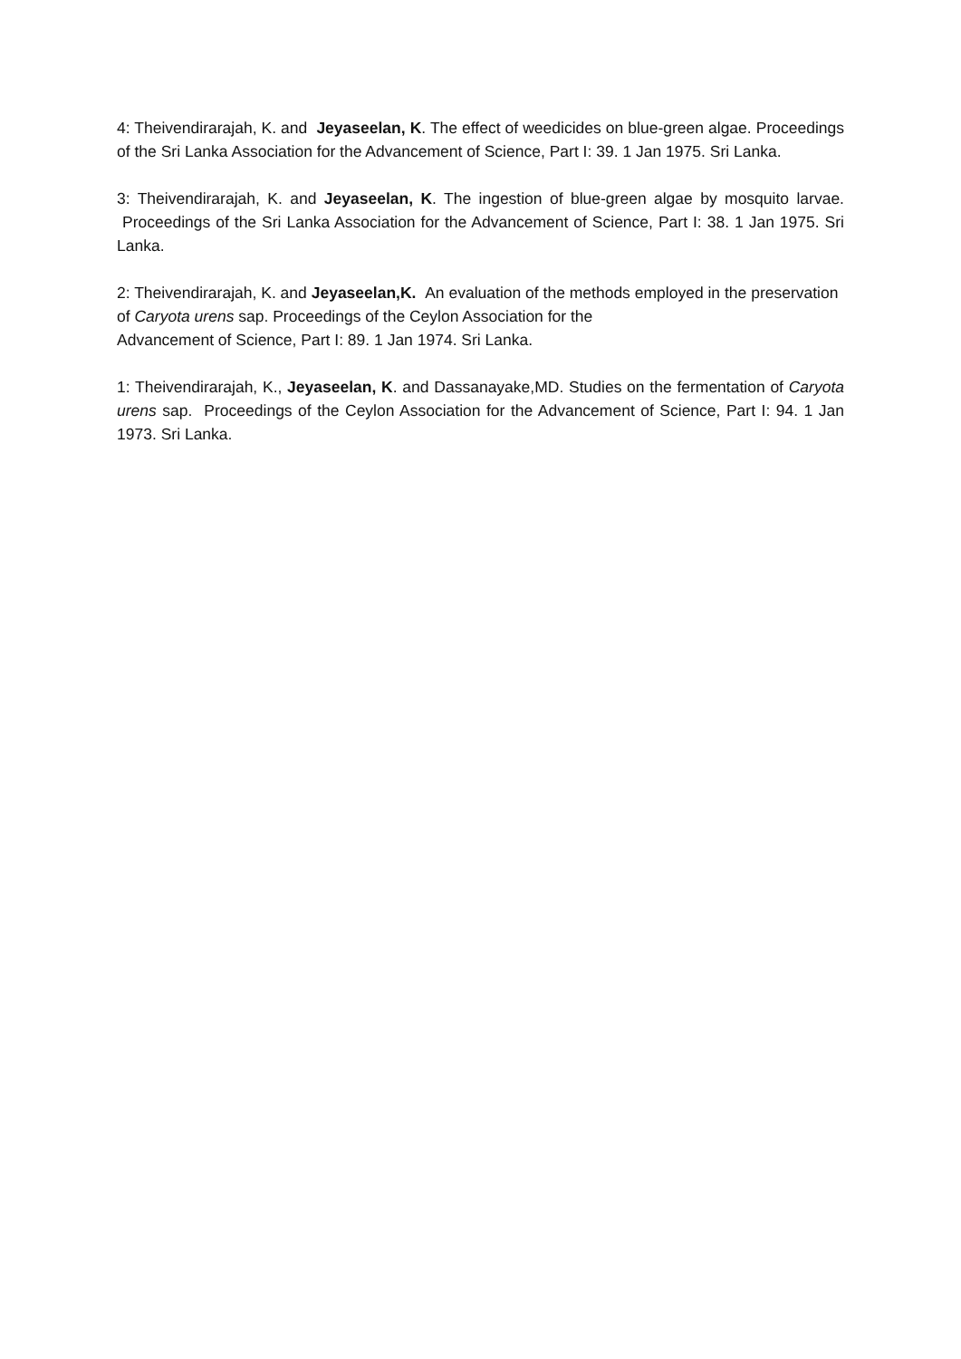4: Theivendirarajah, K. and Jeyaseelan, K. The effect of weedicides on blue-green algae. Proceedings of the Sri Lanka Association for the Advancement of Science, Part I: 39. 1 Jan 1975. Sri Lanka.
3: Theivendirarajah, K. and Jeyaseelan, K. The ingestion of blue-green algae by mosquito larvae. Proceedings of the Sri Lanka Association for the Advancement of Science, Part I: 38. 1 Jan 1975. Sri Lanka.
2: Theivendirarajah, K. and Jeyaseelan,K. An evaluation of the methods employed in the preservation of Caryota urens sap. Proceedings of the Ceylon Association for the
Advancement of Science, Part I: 89. 1 Jan 1974. Sri Lanka.
1: Theivendirarajah, K., Jeyaseelan, K. and Dassanayake,MD. Studies on the fermentation of Caryota urens sap. Proceedings of the Ceylon Association for the Advancement of Science, Part I: 94. 1 Jan 1973. Sri Lanka.